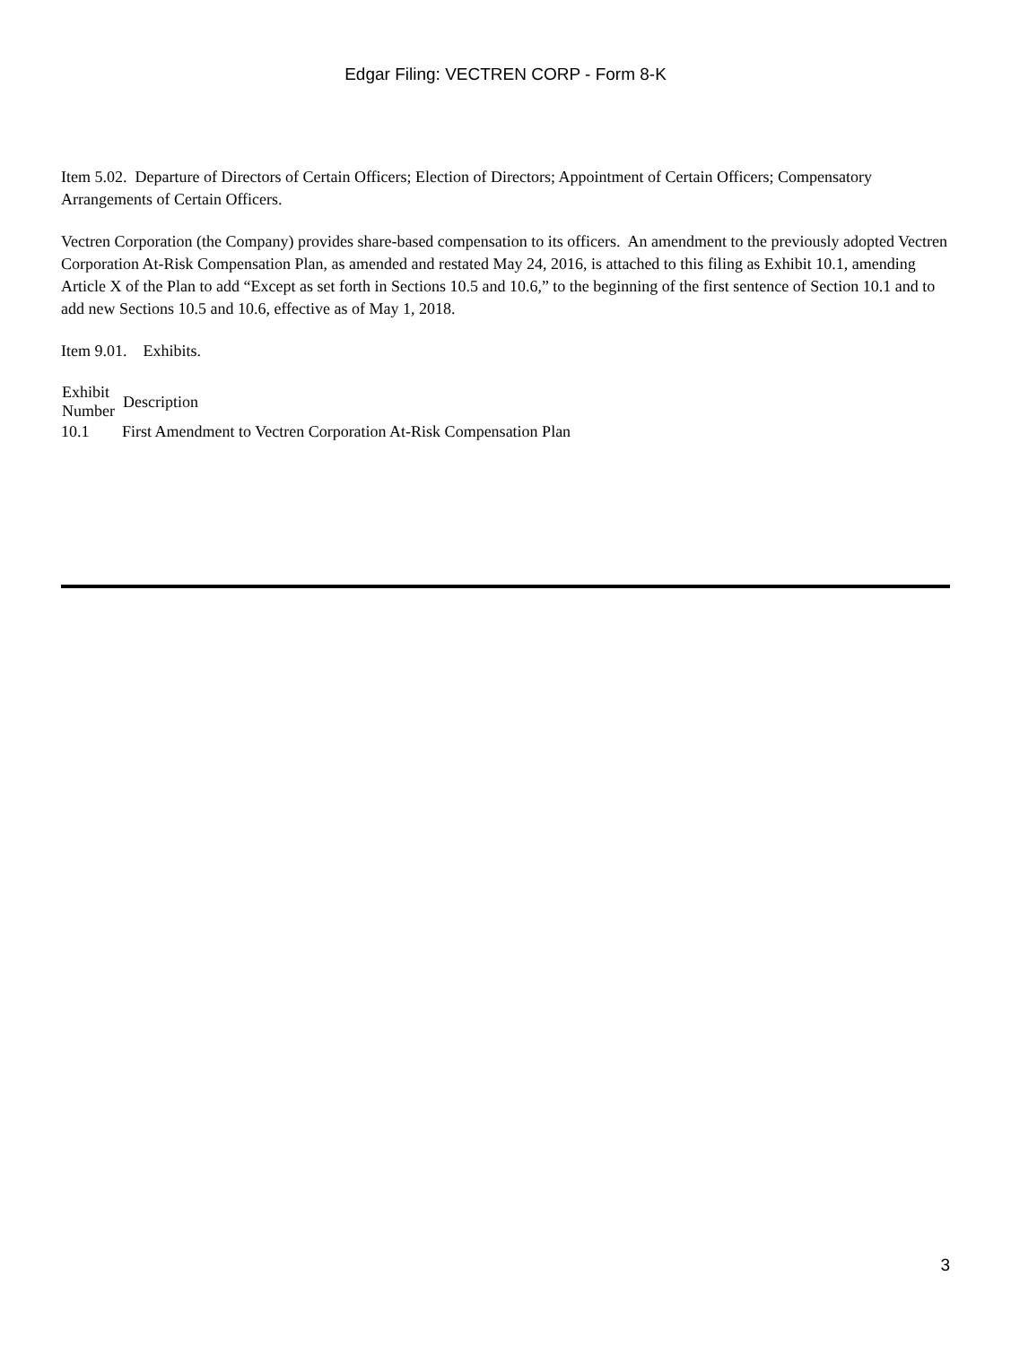Edgar Filing: VECTREN CORP - Form 8-K
Item 5.02. Departure of Directors of Certain Officers; Election of Directors; Appointment of Certain Officers; Compensatory Arrangements of Certain Officers.
Vectren Corporation (the Company) provides share-based compensation to its officers. An amendment to the previously adopted Vectren Corporation At-Risk Compensation Plan, as amended and restated May 24, 2016, is attached to this filing as Exhibit 10.1, amending Article X of the Plan to add “Except as set forth in Sections 10.5 and 10.6,” to the beginning of the first sentence of Section 10.1 and to add new Sections 10.5 and 10.6, effective as of May 1, 2018.
Item 9.01. Exhibits.
| Exhibit Number | Description |
| --- | --- |
| 10.1 | First Amendment to Vectren Corporation At-Risk Compensation Plan |
3